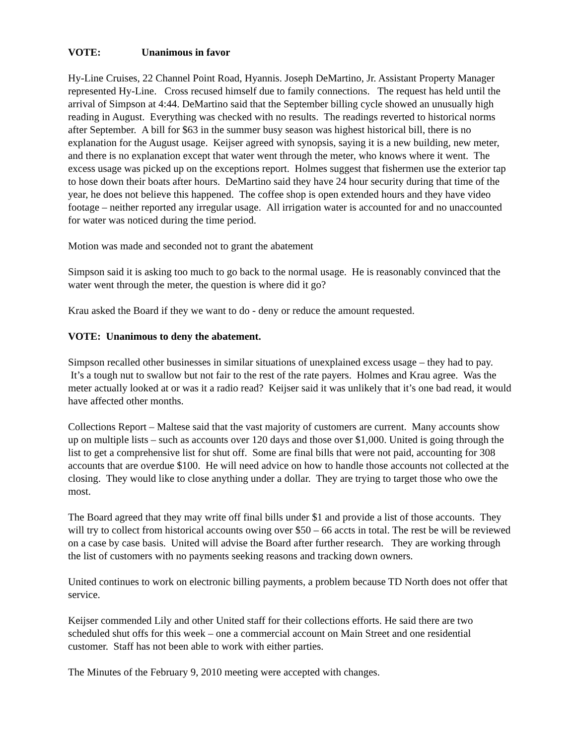VOTE: Unanimous in favor
Hy-Line Cruises, 22 Channel Point Road, Hyannis. Joseph DeMartino, Jr. Assistant Property Manager represented Hy-Line. Cross recused himself due to family connections. The request has held until the arrival of Simpson at 4:44. DeMartino said that the September billing cycle showed an unusually high reading in August. Everything was checked with no results. The readings reverted to historical norms after September. A bill for $63 in the summer busy season was highest historical bill, there is no explanation for the August usage. Keijser agreed with synopsis, saying it is a new building, new meter, and there is no explanation except that water went through the meter, who knows where it went. The excess usage was picked up on the exceptions report. Holmes suggest that fishermen use the exterior tap to hose down their boats after hours. DeMartino said they have 24 hour security during that time of the year, he does not believe this happened. The coffee shop is open extended hours and they have video footage – neither reported any irregular usage. All irrigation water is accounted for and no unaccounted for water was noticed during the time period.
Motion was made and seconded not to grant the abatement
Simpson said it is asking too much to go back to the normal usage. He is reasonably convinced that the water went through the meter, the question is where did it go?
Krau asked the Board if they we want to do - deny or reduce the amount requested.
VOTE: Unanimous to deny the abatement.
Simpson recalled other businesses in similar situations of unexplained excess usage – they had to pay. It’s a tough nut to swallow but not fair to the rest of the rate payers. Holmes and Krau agree. Was the meter actually looked at or was it a radio read? Keijser said it was unlikely that it’s one bad read, it would have affected other months.
Collections Report – Maltese said that the vast majority of customers are current. Many accounts show up on multiple lists – such as accounts over 120 days and those over $1,000. United is going through the list to get a comprehensive list for shut off. Some are final bills that were not paid, accounting for 308 accounts that are overdue $100. He will need advice on how to handle those accounts not collected at the closing. They would like to close anything under a dollar. They are trying to target those who owe the most.
The Board agreed that they may write off final bills under $1 and provide a list of those accounts. They will try to collect from historical accounts owing over $50 – 66 accts in total. The rest be will be reviewed on a case by case basis. United will advise the Board after further research. They are working through the list of customers with no payments seeking reasons and tracking down owners.
United continues to work on electronic billing payments, a problem because TD North does not offer that service.
Keijser commended Lily and other United staff for their collections efforts. He said there are two scheduled shut offs for this week – one a commercial account on Main Street and one residential customer. Staff has not been able to work with either parties.
The Minutes of the February 9, 2010 meeting were accepted with changes.